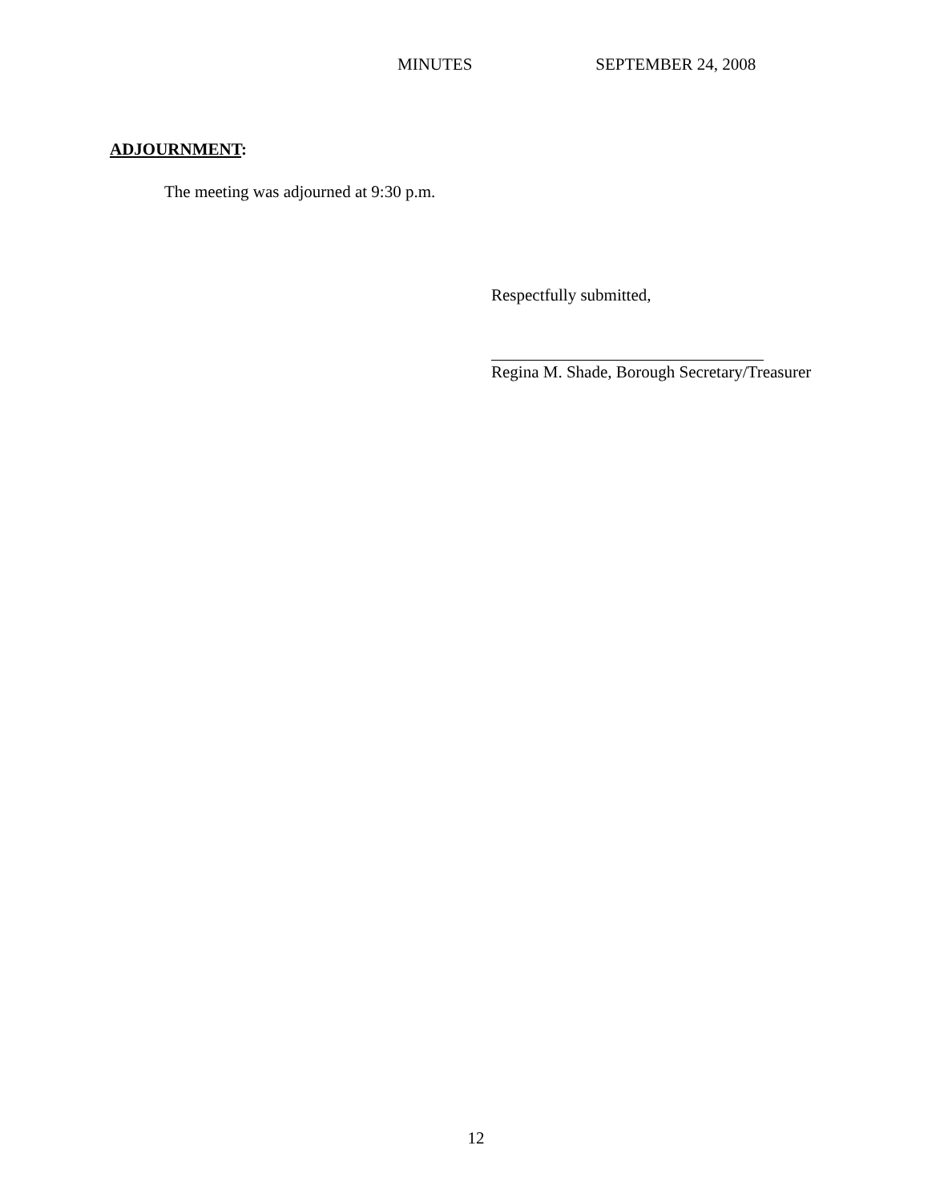MINUTES SEPTEMBER 24, 2008
ADJOURNMENT:
The meeting was adjourned at 9:30 p.m.
Respectfully submitted,
Regina M. Shade, Borough Secretary/Treasurer
12